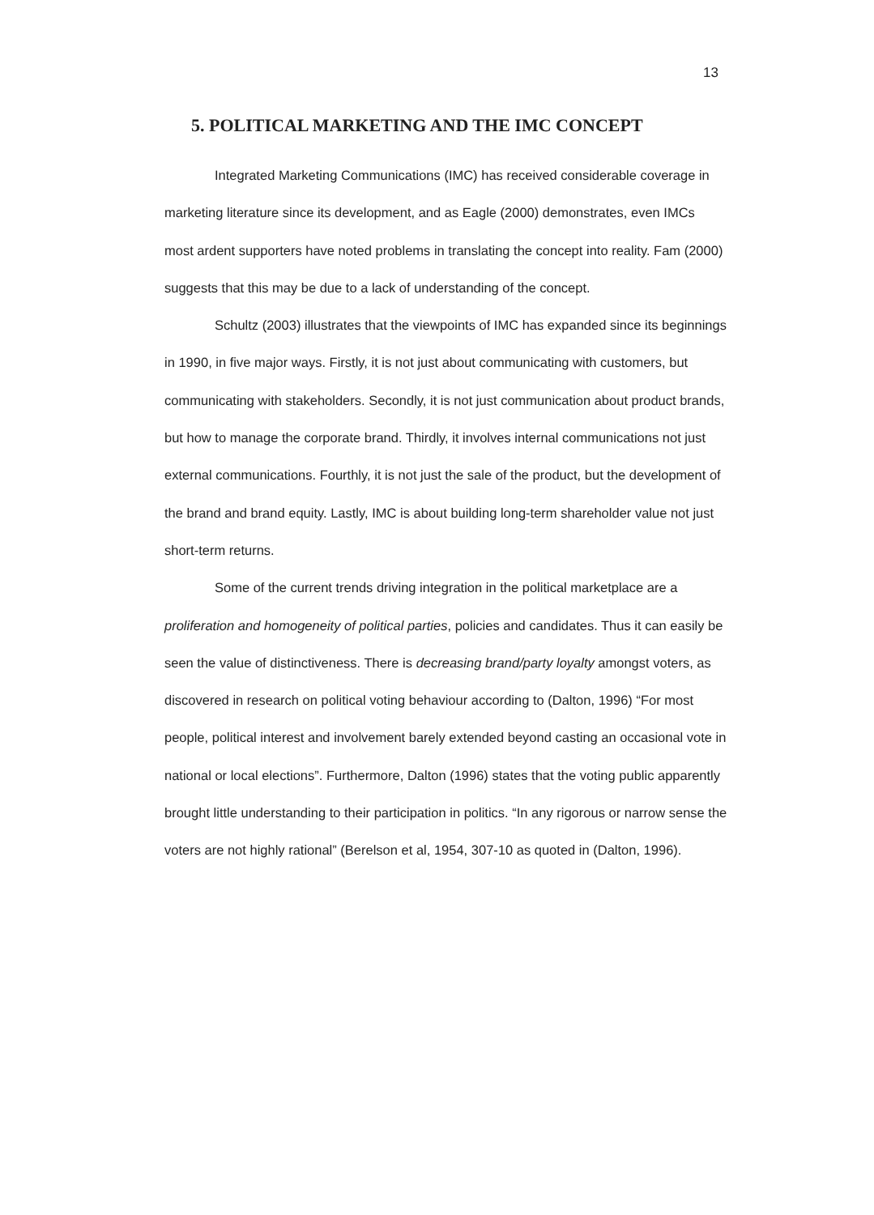13
5. POLITICAL MARKETING AND THE IMC CONCEPT
Integrated Marketing Communications (IMC) has received considerable coverage in marketing literature since its development, and as Eagle (2000) demonstrates, even IMCs most ardent supporters have noted problems in translating the concept into reality. Fam (2000) suggests that this may be due to a lack of understanding of the concept.
Schultz (2003) illustrates that the viewpoints of IMC has expanded since its beginnings in 1990, in five major ways. Firstly, it is not just about communicating with customers, but communicating with stakeholders. Secondly, it is not just communication about product brands, but how to manage the corporate brand. Thirdly, it involves internal communications not just external communications. Fourthly, it is not just the sale of the product, but the development of the brand and brand equity. Lastly, IMC is about building long-term shareholder value not just short-term returns.
Some of the current trends driving integration in the political marketplace are a proliferation and homogeneity of political parties, policies and candidates. Thus it can easily be seen the value of distinctiveness. There is decreasing brand/party loyalty amongst voters, as discovered in research on political voting behaviour according to (Dalton, 1996) “For most people, political interest and involvement barely extended beyond casting an occasional vote in national or local elections”. Furthermore, Dalton (1996) states that the voting public apparently brought little understanding to their participation in politics. “In any rigorous or narrow sense the voters are not highly rational” (Berelson et al, 1954, 307-10 as quoted in (Dalton, 1996).